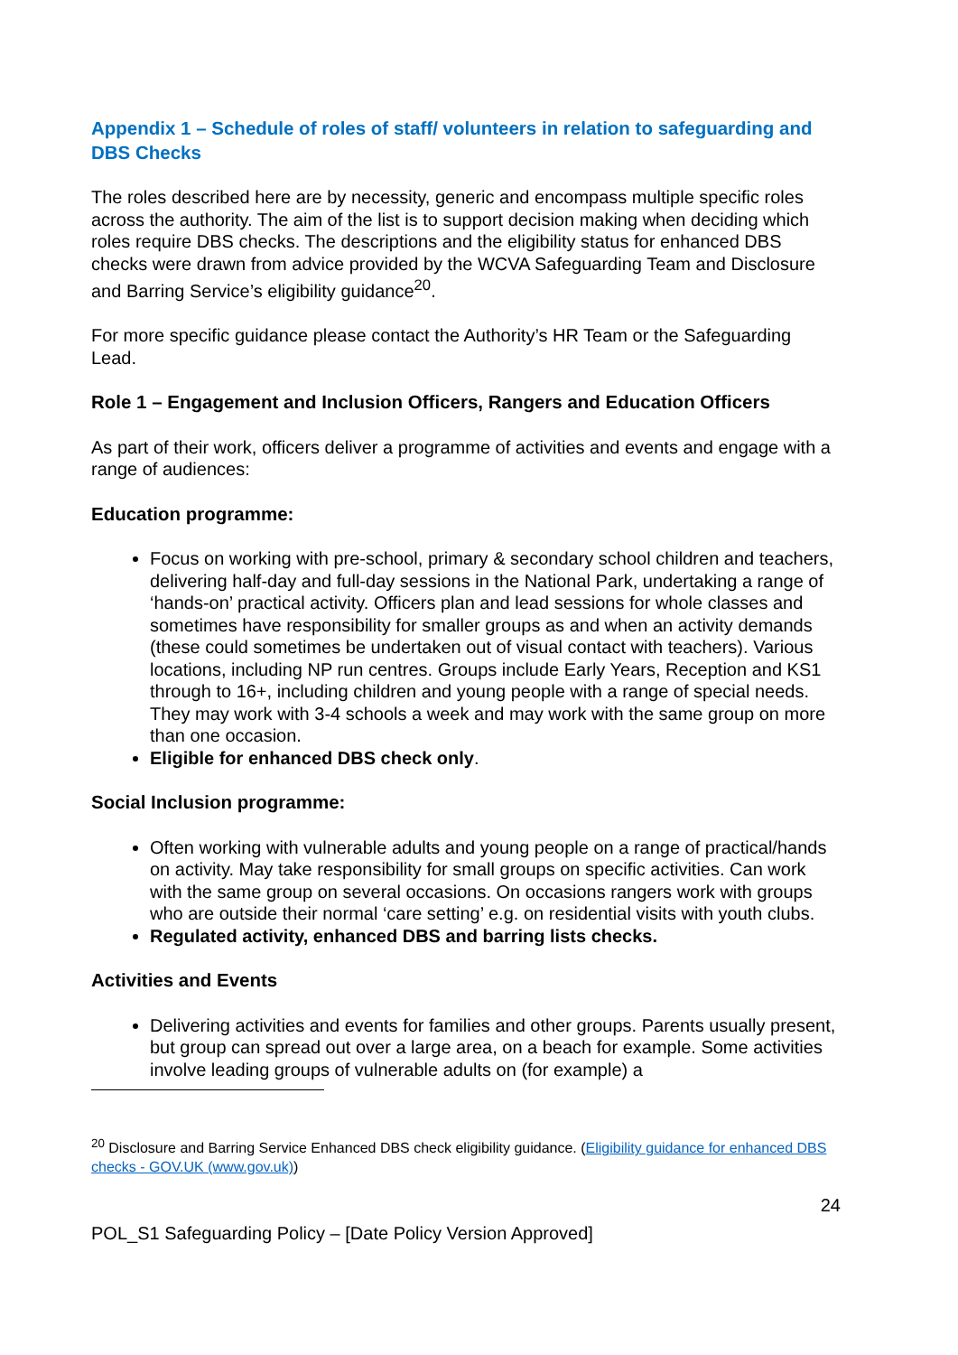Appendix 1 – Schedule of roles of staff/ volunteers in relation to safeguarding and DBS Checks
The roles described here are by necessity, generic and encompass multiple specific roles across the authority. The aim of the list is to support decision making when deciding which roles require DBS checks. The descriptions and the eligibility status for enhanced DBS checks were drawn from advice provided by the WCVA Safeguarding Team and Disclosure and Barring Service’s eligibility guidance<sup>20</sup>.
For more specific guidance please contact the Authority’s HR Team or the Safeguarding Lead.
Role 1 – Engagement and Inclusion Officers, Rangers and Education Officers
As part of their work, officers deliver a programme of activities and events and engage with a range of audiences:
Education programme:
Focus on working with pre-school, primary & secondary school children and teachers, delivering half-day and full-day sessions in the National Park, undertaking a range of ‘hands-on’ practical activity. Officers plan and lead sessions for whole classes and sometimes have responsibility for smaller groups as and when an activity demands (these could sometimes be undertaken out of visual contact with teachers). Various locations, including NP run centres. Groups include Early Years, Reception and KS1 through to 16+, including children and young people with a range of special needs. They may work with 3-4 schools a week and may work with the same group on more than one occasion.
Eligible for enhanced DBS check only.
Social Inclusion programme:
Often working with vulnerable adults and young people on a range of practical/hands on activity. May take responsibility for small groups on specific activities. Can work with the same group on several occasions. On occasions rangers work with groups who are outside their normal ‘care setting’ e.g. on residential visits with youth clubs.
Regulated activity, enhanced DBS and barring lists checks.
Activities and Events
Delivering activities and events for families and other groups. Parents usually present, but group can spread out over a large area, on a beach for example. Some activities involve leading groups of vulnerable adults on (for example) a
<sup>20</sup> Disclosure and Barring Service Enhanced DBS check eligibility guidance. (Eligibility guidance for enhanced DBS checks - GOV.UK (www.gov.uk))
24
POL_S1 Safeguarding Policy – [Date Policy Version Approved]